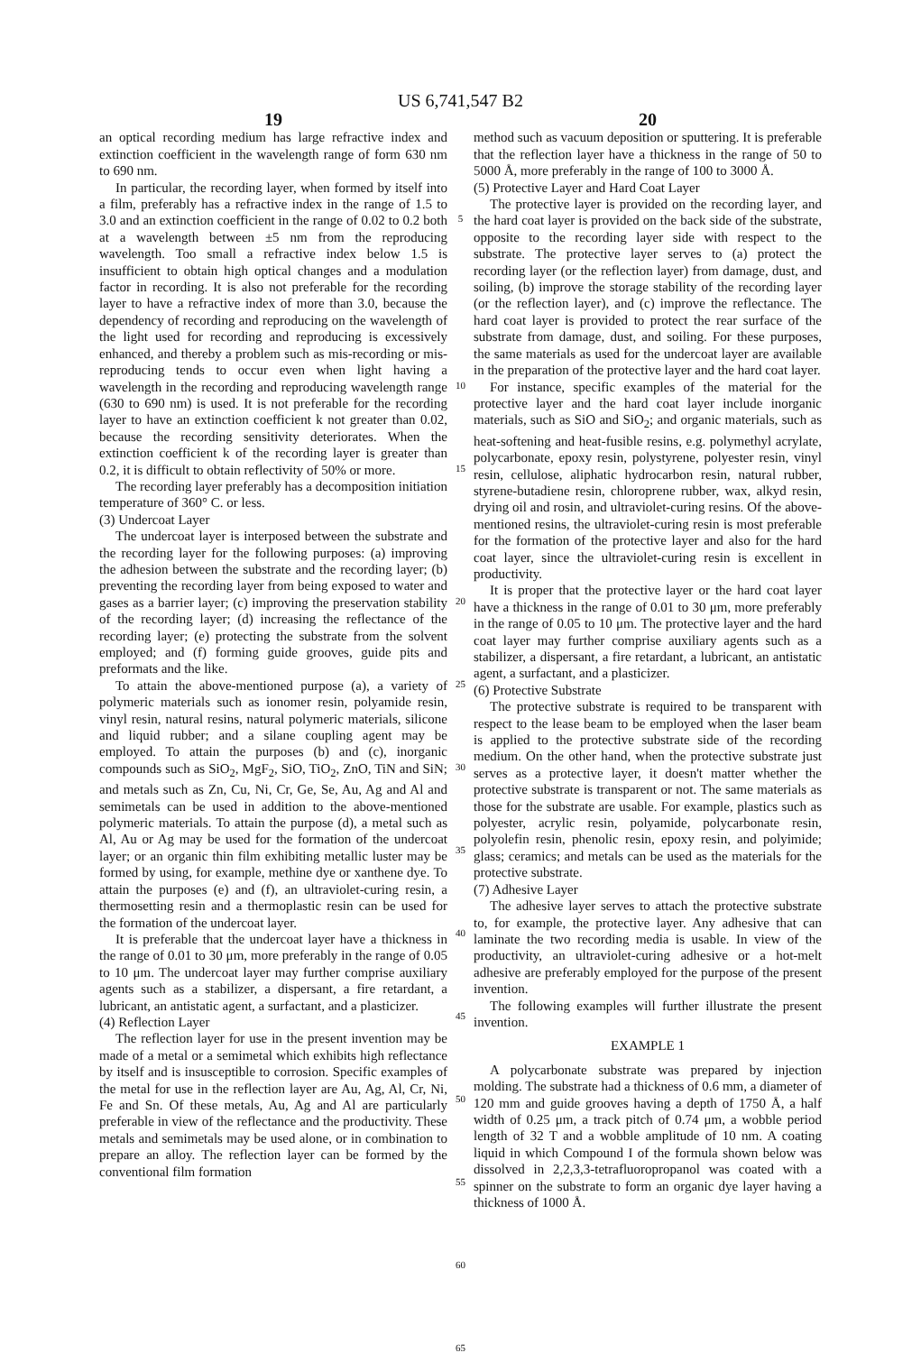US 6,741,547 B2
19
an optical recording medium has large refractive index and extinction coefficient in the wavelength range of form 630 nm to 690 nm.
In particular, the recording layer, when formed by itself into a film, preferably has a refractive index in the range of 1.5 to 3.0 and an extinction coefficient in the range of 0.02 to 0.2 both at a wavelength between ±5 nm from the reproducing wavelength. Too small a refractive index below 1.5 is insufficient to obtain high optical changes and a modulation factor in recording. It is also not preferable for the recording layer to have a refractive index of more than 3.0, because the dependency of recording and reproducing on the wavelength of the light used for recording and reproducing is excessively enhanced, and thereby a problem such as mis-recording or mis-reproducing tends to occur even when light having a wavelength in the recording and reproducing wavelength range (630 to 690 nm) is used. It is not preferable for the recording layer to have an extinction coefficient k not greater than 0.02, because the recording sensitivity deteriorates. When the extinction coefficient k of the recording layer is greater than 0.2, it is difficult to obtain reflectivity of 50% or more.
The recording layer preferably has a decomposition initiation temperature of 360° C. or less.
(3) Undercoat Layer
The undercoat layer is interposed between the substrate and the recording layer for the following purposes: (a) improving the adhesion between the substrate and the recording layer; (b) preventing the recording layer from being exposed to water and gases as a barrier layer; (c) improving the preservation stability of the recording layer; (d) increasing the reflectance of the recording layer; (e) protecting the substrate from the solvent employed; and (f) forming guide grooves, guide pits and preformats and the like.
To attain the above-mentioned purpose (a), a variety of polymeric materials such as ionomer resin, polyamide resin, vinyl resin, natural resins, natural polymeric materials, silicone and liquid rubber; and a silane coupling agent may be employed. To attain the purposes (b) and (c), inorganic compounds such as SiO<sub>2</sub>, MgF<sub>2</sub>, SiO, TiO<sub>2</sub>, ZnO, TiN and SiN; and metals such as Zn, Cu, Ni, Cr, Ge, Se, Au, Ag and Al and semimetals can be used in addition to the above-mentioned polymeric materials. To attain the purpose (d), a metal such as Al, Au or Ag may be used for the formation of the undercoat layer; or an organic thin film exhibiting metallic luster may be formed by using, for example, methine dye or xanthene dye. To attain the purposes (e) and (f), an ultraviolet-curing resin, a thermosetting resin and a thermoplastic resin can be used for the formation of the undercoat layer.
It is preferable that the undercoat layer have a thickness in the range of 0.01 to 30 μm, more preferably in the range of 0.05 to 10 μm. The undercoat layer may further comprise auxiliary agents such as a stabilizer, a dispersant, a fire retardant, a lubricant, an antistatic agent, a surfactant, and a plasticizer.
(4) Reflection Layer
The reflection layer for use in the present invention may be made of a metal or a semimetal which exhibits high reflectance by itself and is insusceptible to corrosion. Specific examples of the metal for use in the reflection layer are Au, Ag, Al, Cr, Ni, Fe and Sn. Of these metals, Au, Ag and Al are particularly preferable in view of the reflectance and the productivity. These metals and semimetals may be used alone, or in combination to prepare an alloy. The reflection layer can be formed by the conventional film formation
5
10
15
20
25
30
35
40
45
50
55
60
65
20
method such as vacuum deposition or sputtering. It is preferable that the reflection layer have a thickness in the range of 50 to 5000 Å, more preferably in the range of 100 to 3000 Å.
(5) Protective Layer and Hard Coat Layer
The protective layer is provided on the recording layer, and the hard coat layer is provided on the back side of the substrate, opposite to the recording layer side with respect to the substrate. The protective layer serves to (a) protect the recording layer (or the reflection layer) from damage, dust, and soiling, (b) improve the storage stability of the recording layer (or the reflection layer), and (c) improve the reflectance. The hard coat layer is provided to protect the rear surface of the substrate from damage, dust, and soiling. For these purposes, the same materials as used for the undercoat layer are available in the preparation of the protective layer and the hard coat layer.
For instance, specific examples of the material for the protective layer and the hard coat layer include inorganic materials, such as SiO and SiO<sub>2</sub>; and organic materials, such as heat-softening and heat-fusible resins, e.g. polymethyl acrylate, polycarbonate, epoxy resin, polystyrene, polyester resin, vinyl resin, cellulose, aliphatic hydrocarbon resin, natural rubber, styrene-butadiene resin, chloroprene rubber, wax, alkyd resin, drying oil and rosin, and ultraviolet-curing resins. Of the above-mentioned resins, the ultraviolet-curing resin is most preferable for the formation of the protective layer and also for the hard coat layer, since the ultraviolet-curing resin is excellent in productivity.
It is proper that the protective layer or the hard coat layer have a thickness in the range of 0.01 to 30 μm, more preferably in the range of 0.05 to 10 μm. The protective layer and the hard coat layer may further comprise auxiliary agents such as a stabilizer, a dispersant, a fire retardant, a lubricant, an antistatic agent, a surfactant, and a plasticizer.
(6) Protective Substrate
The protective substrate is required to be transparent with respect to the lease beam to be employed when the laser beam is applied to the protective substrate side of the recording medium. On the other hand, when the protective substrate just serves as a protective layer, it doesn't matter whether the protective substrate is transparent or not. The same materials as those for the substrate are usable. For example, plastics such as polyester, acrylic resin, polyamide, polycarbonate resin, polyolefin resin, phenolic resin, epoxy resin, and polyimide; glass; ceramics; and metals can be used as the materials for the protective substrate.
(7) Adhesive Layer
The adhesive layer serves to attach the protective substrate to, for example, the protective layer. Any adhesive that can laminate the two recording media is usable. In view of the productivity, an ultraviolet-curing adhesive or a hot-melt adhesive are preferably employed for the purpose of the present invention.
The following examples will further illustrate the present invention.
EXAMPLE 1
A polycarbonate substrate was prepared by injection molding. The substrate had a thickness of 0.6 mm, a diameter of 120 mm and guide grooves having a depth of 1750 Å, a half width of 0.25 μm, a track pitch of 0.74 μm, a wobble period length of 32 T and a wobble amplitude of 10 nm. A coating liquid in which Compound I of the formula shown below was dissolved in 2,2,3,3-tetrafluoropropanol was coated with a spinner on the substrate to form an organic dye layer having a thickness of 1000 Å.